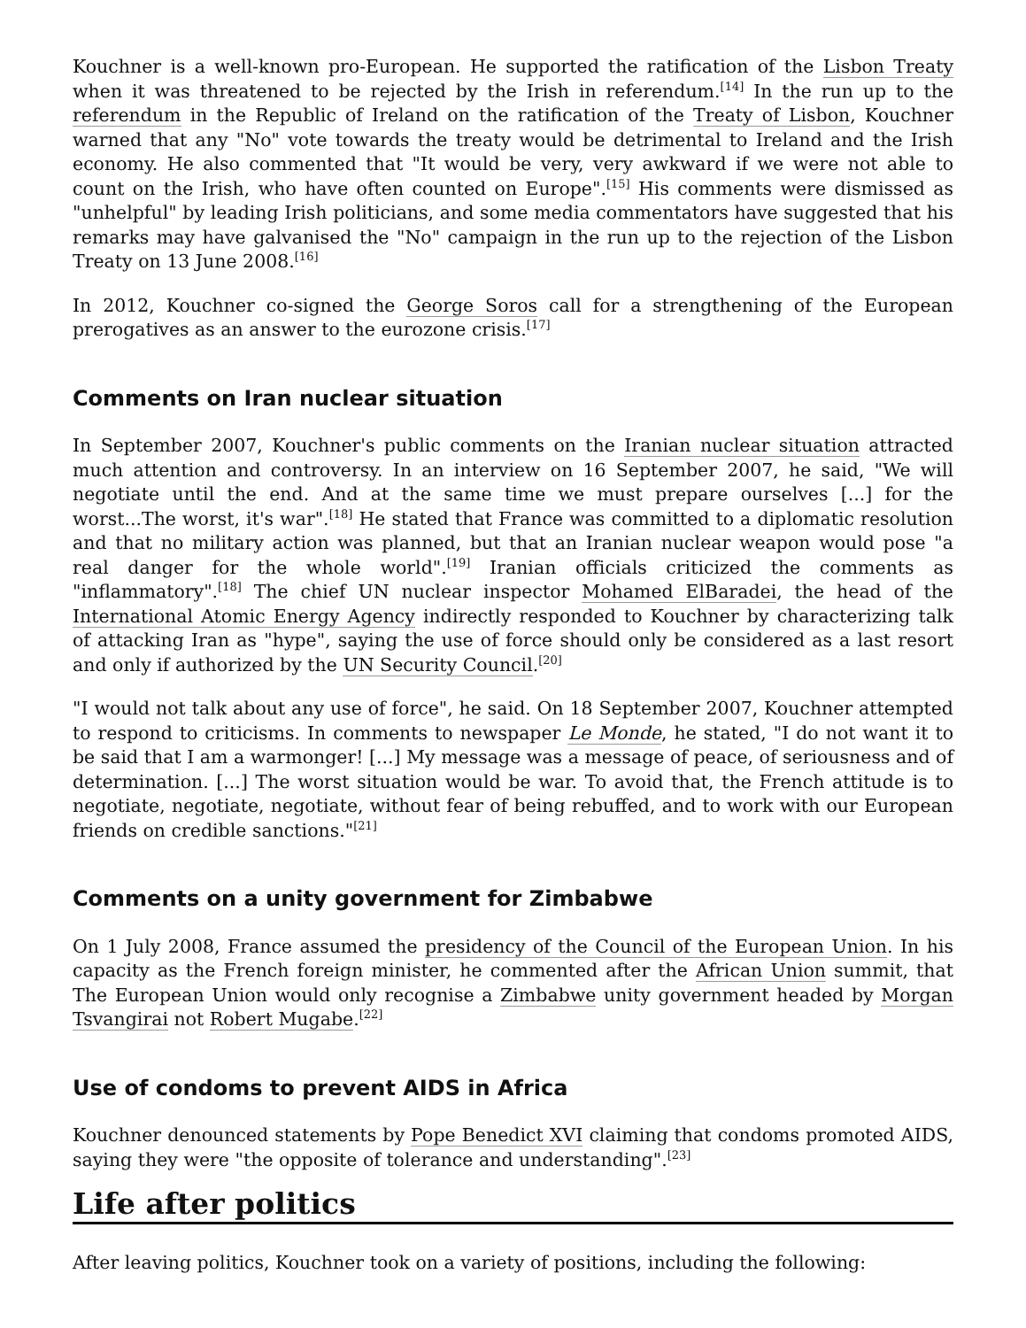Kouchner is a well-known pro-European. He supported the ratification of the Lisbon Treaty when it was threatened to be rejected by the Irish in referendum.<sup>[14]</sup> In the run up to the referendum in the Republic of Ireland on the ratification of the Treaty of Lisbon, Kouchner warned that any "No" vote towards the treaty would be detrimental to Ireland and the Irish economy. He also commented that "It would be very, very awkward if we were not able to count on the Irish, who have often counted on Europe".<sup>[15]</sup> His comments were dismissed as "unhelpful" by leading Irish politicians, and some media commentators have suggested that his remarks may have galvanised the "No" campaign in the run up to the rejection of the Lisbon Treaty on 13 June 2008.<sup>[16]</sup>
In 2012, Kouchner co-signed the George Soros call for a strengthening of the European prerogatives as an answer to the eurozone crisis.<sup>[17]</sup>
Comments on Iran nuclear situation
In September 2007, Kouchner's public comments on the Iranian nuclear situation attracted much attention and controversy. In an interview on 16 September 2007, he said, "We will negotiate until the end. And at the same time we must prepare ourselves [...] for the worst...The worst, it's war".<sup>[18]</sup> He stated that France was committed to a diplomatic resolution and that no military action was planned, but that an Iranian nuclear weapon would pose "a real danger for the whole world".<sup>[19]</sup> Iranian officials criticized the comments as "inflammatory".<sup>[18]</sup> The chief UN nuclear inspector Mohamed ElBaradei, the head of the International Atomic Energy Agency indirectly responded to Kouchner by characterizing talk of attacking Iran as "hype", saying the use of force should only be considered as a last resort and only if authorized by the UN Security Council.<sup>[20]</sup>
"I would not talk about any use of force", he said. On 18 September 2007, Kouchner attempted to respond to criticisms. In comments to newspaper Le Monde, he stated, "I do not want it to be said that I am a warmonger! [...] My message was a message of peace, of seriousness and of determination. [...] The worst situation would be war. To avoid that, the French attitude is to negotiate, negotiate, negotiate, without fear of being rebuffed, and to work with our European friends on credible sanctions."<sup>[21]</sup>
Comments on a unity government for Zimbabwe
On 1 July 2008, France assumed the presidency of the Council of the European Union. In his capacity as the French foreign minister, he commented after the African Union summit, that The European Union would only recognise a Zimbabwe unity government headed by Morgan Tsvangirai not Robert Mugabe.<sup>[22]</sup>
Use of condoms to prevent AIDS in Africa
Kouchner denounced statements by Pope Benedict XVI claiming that condoms promoted AIDS, saying they were "the opposite of tolerance and understanding".<sup>[23]</sup>
Life after politics
After leaving politics, Kouchner took on a variety of positions, including the following: